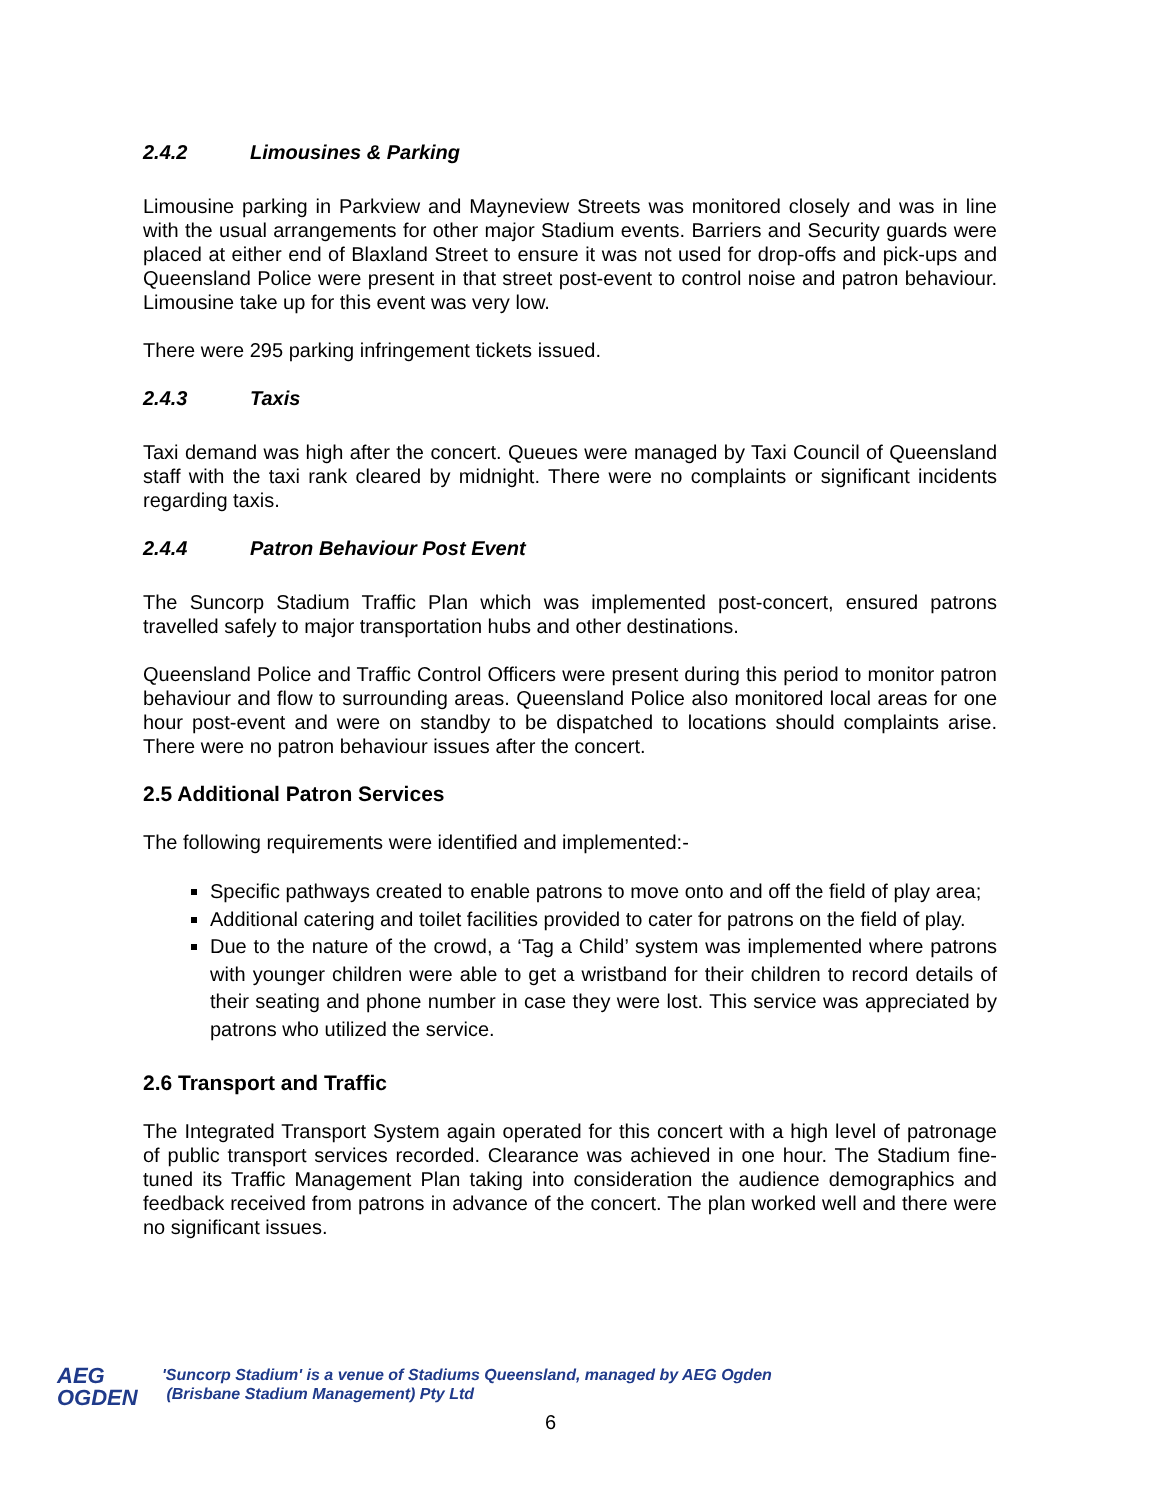2.4.2 Limousines & Parking
Limousine parking in Parkview and Mayneview Streets was monitored closely and was in line with the usual arrangements for other major Stadium events. Barriers and Security guards were placed at either end of Blaxland Street to ensure it was not used for drop-offs and pick-ups and Queensland Police were present in that street post-event to control noise and patron behaviour. Limousine take up for this event was very low.
There were 295 parking infringement tickets issued.
2.4.3 Taxis
Taxi demand was high after the concert. Queues were managed by Taxi Council of Queensland staff with the taxi rank cleared by midnight. There were no complaints or significant incidents regarding taxis.
2.4.4 Patron Behaviour Post Event
The Suncorp Stadium Traffic Plan which was implemented post-concert, ensured patrons travelled safely to major transportation hubs and other destinations.
Queensland Police and Traffic Control Officers were present during this period to monitor patron behaviour and flow to surrounding areas. Queensland Police also monitored local areas for one hour post-event and were on standby to be dispatched to locations should complaints arise. There were no patron behaviour issues after the concert.
2.5 Additional Patron Services
The following requirements were identified and implemented:-
Specific pathways created to enable patrons to move onto and off the field of play area;
Additional catering and toilet facilities provided to cater for patrons on the field of play.
Due to the nature of the crowd, a ‘Tag a Child’ system was implemented where patrons with younger children were able to get a wristband for their children to record details of their seating and phone number in case they were lost. This service was appreciated by patrons who utilized the service.
2.6 Transport and Traffic
The Integrated Transport System again operated for this concert with a high level of patronage of public transport services recorded. Clearance was achieved in one hour. The Stadium fine-tuned its Traffic Management Plan taking into consideration the audience demographics and feedback received from patrons in advance of the concert. The plan worked well and there were no significant issues.
AEG
OGDEN
'Suncorp Stadium' is a venue of Stadiums Queensland, managed by AEG Ogden
(Brisbane Stadium Management) Pty Ltd
6